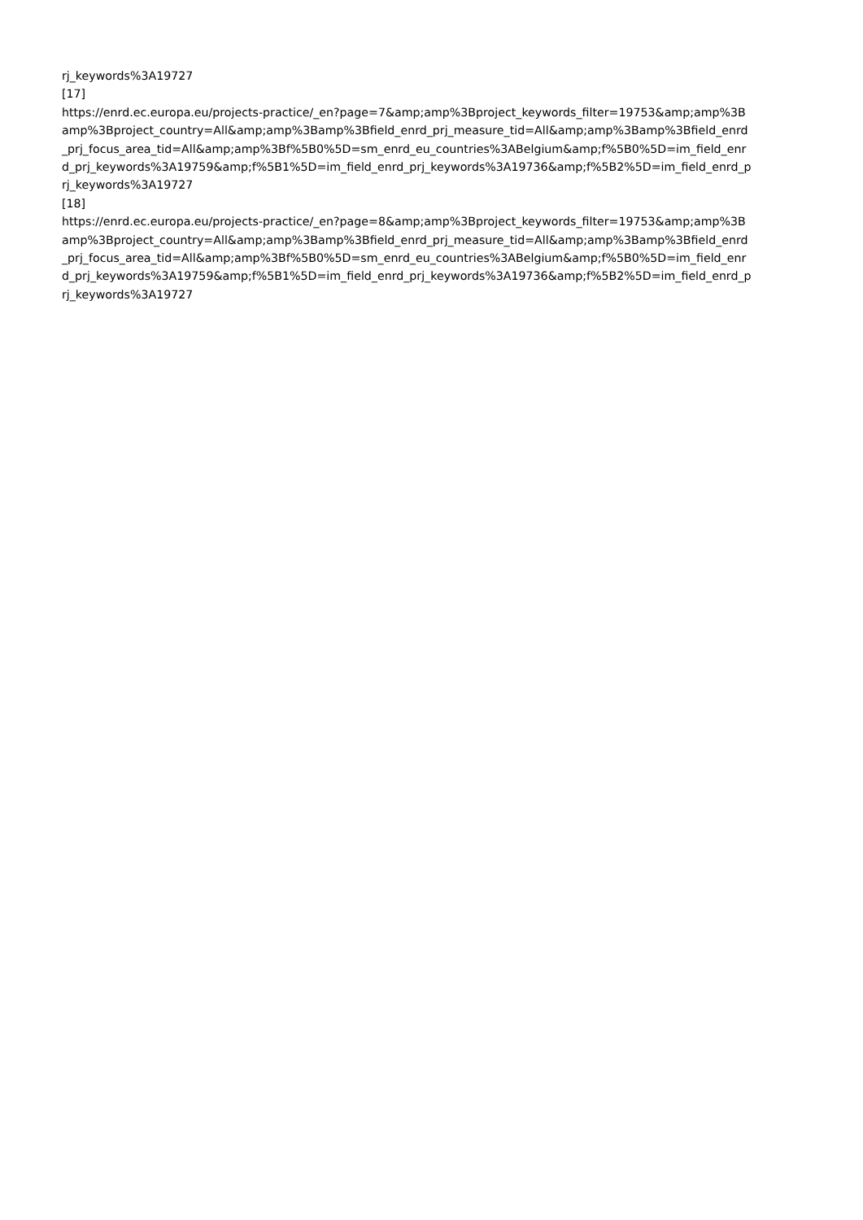rj_keywords%3A19727
[17]
https://enrd.ec.europa.eu/projects-practice/_en?page=7&amp;amp%3Bproject_keywords_filter=19753&amp;amp%3B
amp%3Bproject_country=All&amp;amp%3Bamp%3Bfield_enrd_prj_measure_tid=All&amp;amp%3Bamp%3Bfield_enrd
_prj_focus_area_tid=All&amp;amp%3Bf%5B0%5D=sm_enrd_eu_countries%3ABelgium&amp;f%5B0%5D=im_field_enr
d_prj_keywords%3A19759&amp;f%5B1%5D=im_field_enrd_prj_keywords%3A19736&amp;f%5B2%5D=im_field_enrd_p
rj_keywords%3A19727
[18]
https://enrd.ec.europa.eu/projects-practice/_en?page=8&amp;amp%3Bproject_keywords_filter=19753&amp;amp%3B
amp%3Bproject_country=All&amp;amp%3Bamp%3Bfield_enrd_prj_measure_tid=All&amp;amp%3Bamp%3Bfield_enrd
_prj_focus_area_tid=All&amp;amp%3Bf%5B0%5D=sm_enrd_eu_countries%3ABelgium&amp;f%5B0%5D=im_field_enr
d_prj_keywords%3A19759&amp;f%5B1%5D=im_field_enrd_prj_keywords%3A19736&amp;f%5B2%5D=im_field_enrd_p
rj_keywords%3A19727